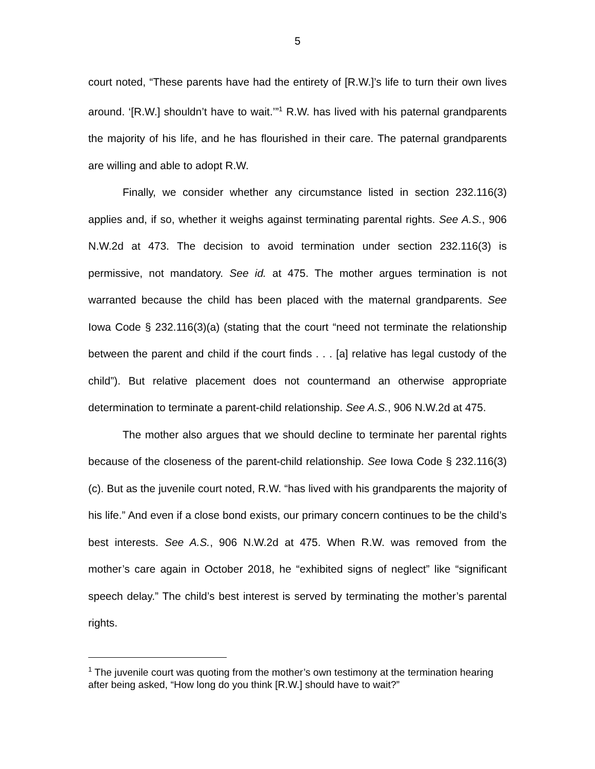5
court noted, “These parents have had the entirety of [R.W.]’s life to turn their own lives around. ‘[R.W.] shouldn’t have to wait.’”<sup>1</sup> R.W. has lived with his paternal grandparents the majority of his life, and he has flourished in their care. The paternal grandparents are willing and able to adopt R.W.
Finally, we consider whether any circumstance listed in section 232.116(3) applies and, if so, whether it weighs against terminating parental rights. See A.S., 906 N.W.2d at 473. The decision to avoid termination under section 232.116(3) is permissive, not mandatory. See id. at 475. The mother argues termination is not warranted because the child has been placed with the maternal grandparents. See Iowa Code § 232.116(3)(a) (stating that the court “need not terminate the relationship between the parent and child if the court finds . . . [a] relative has legal custody of the child”). But relative placement does not countermand an otherwise appropriate determination to terminate a parent-child relationship. See A.S., 906 N.W.2d at 475.
The mother also argues that we should decline to terminate her parental rights because of the closeness of the parent-child relationship. See Iowa Code § 232.116(3)(c). But as the juvenile court noted, R.W. “has lived with his grandparents the majority of his life.” And even if a close bond exists, our primary concern continues to be the child’s best interests. See A.S., 906 N.W.2d at 475. When R.W. was removed from the mother’s care again in October 2018, he “exhibited signs of neglect” like “significant speech delay.” The child’s best interest is served by terminating the mother’s parental rights.
<sup>1</sup> The juvenile court was quoting from the mother’s own testimony at the termination hearing after being asked, “How long do you think [R.W.] should have to wait?”